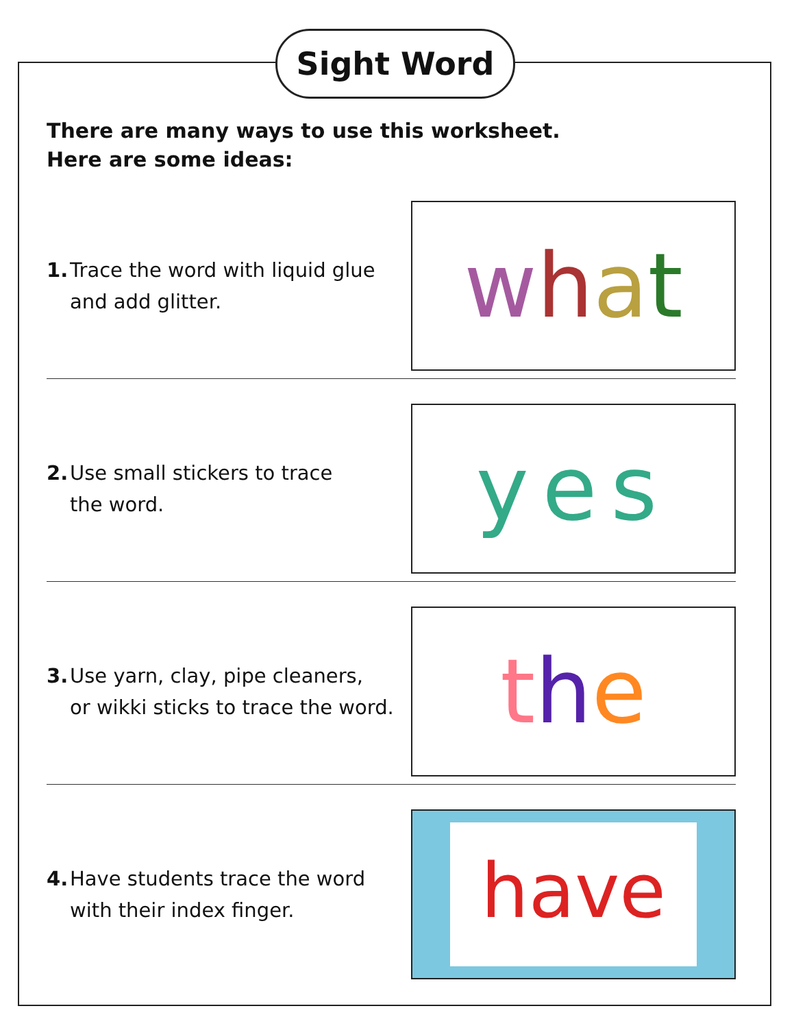Sight Word
There are many ways to use this worksheet.
Here are some ideas:
1. Trace the word with liquid glue
and add glitter.
what
2. Use small stickers to trace
the word.
yes
3. Use yarn, clay, pipe cleaners,
or wikki sticks to trace the word.
the
4. Have students trace the word
with their index finger.
have